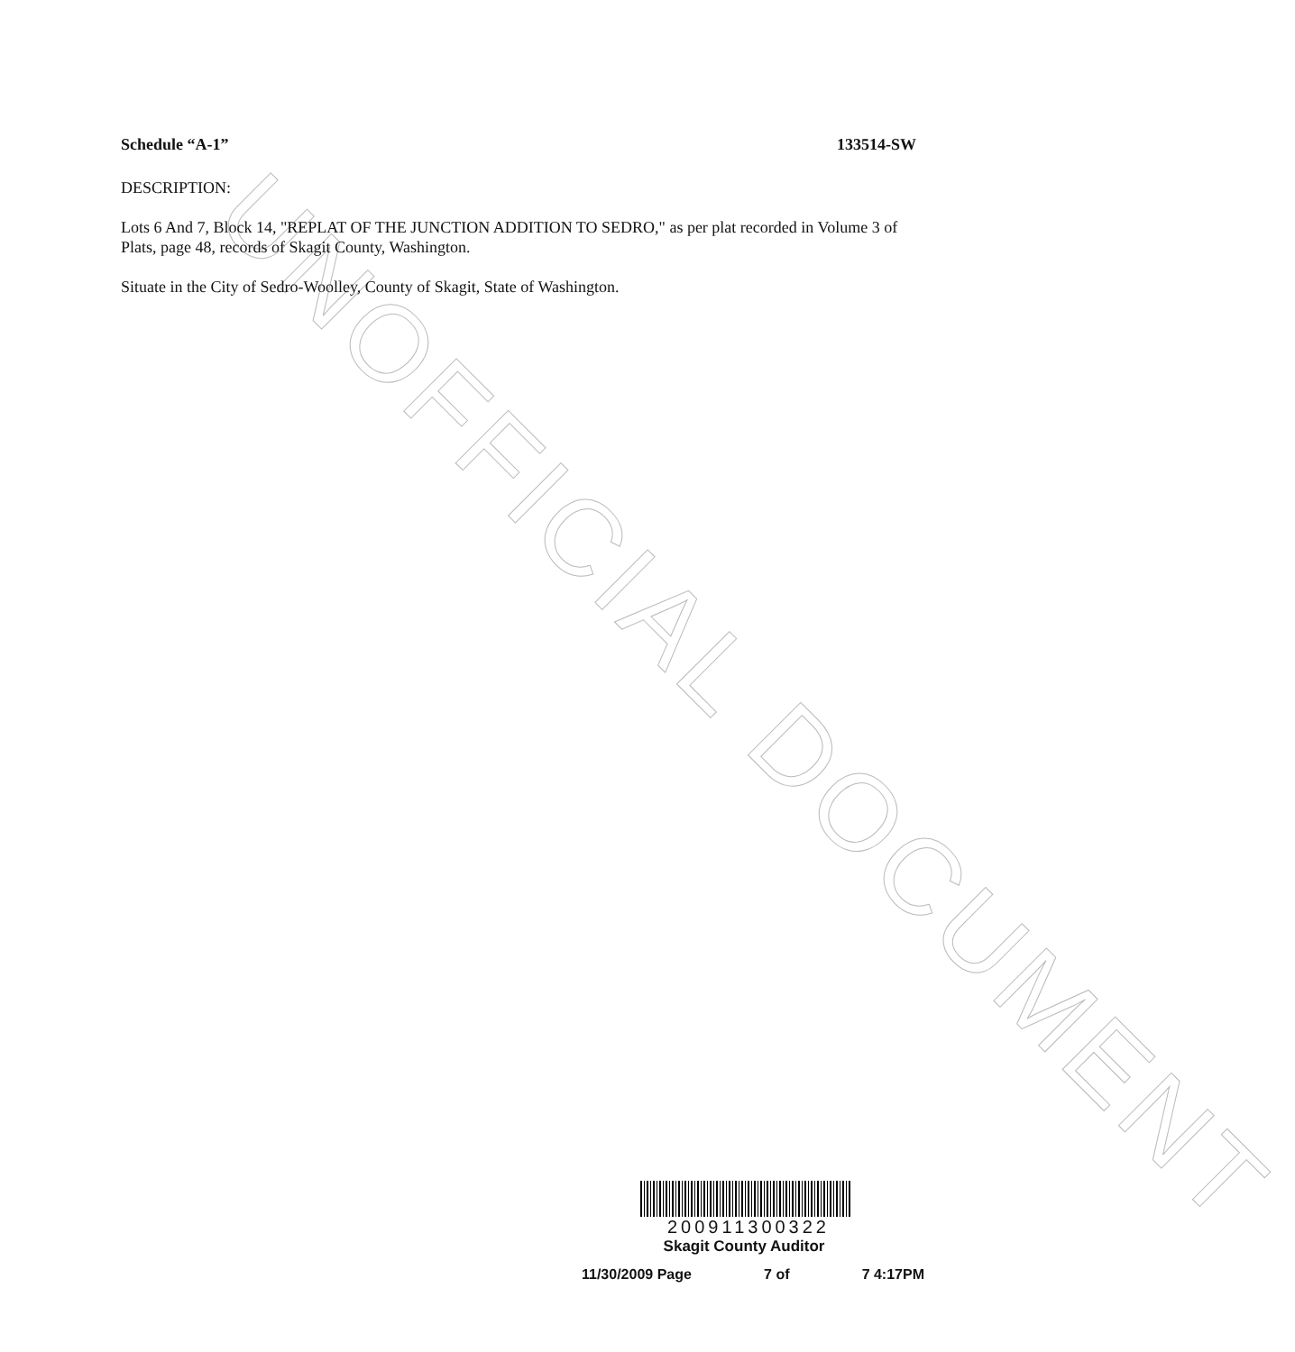UNOFFICIAL DOCUMENT
Schedule “A-1” 133514-SW
DESCRIPTION:
Lots 6 And 7, Block 14, "REPLAT OF THE JUNCTION ADDITION TO SEDRO," as per plat recorded in Volume 3 of Plats, page 48, records of Skagit County, Washington.
Situate in the City of Sedro-Woolley, County of Skagit, State of Washington.
200911300322
Skagit County Auditor
11/30/2009 Page 7 of 7 4:17PM